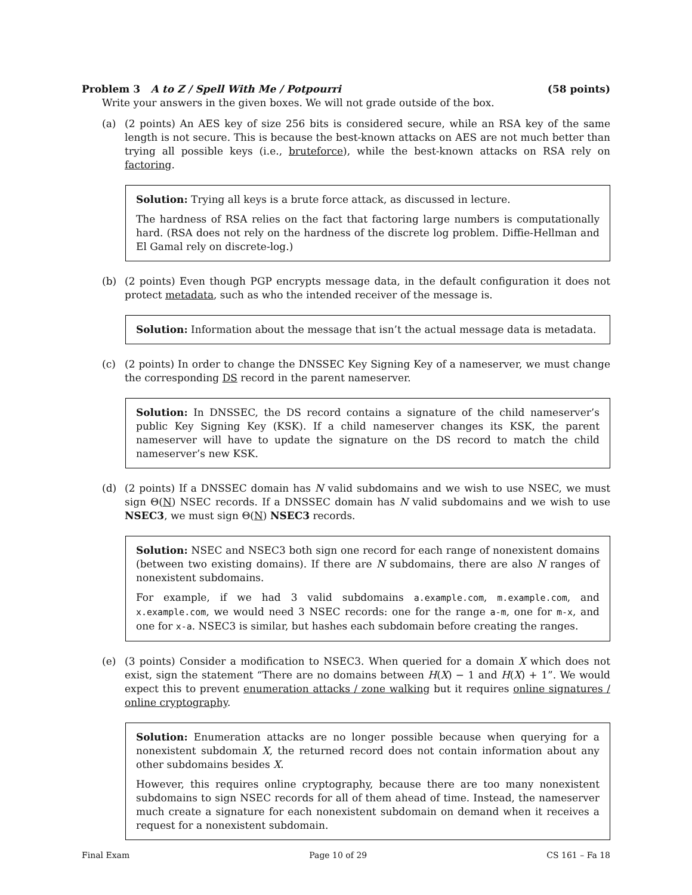Problem 3 A to Z / Spell With Me / Potpourri
(58 points)
Write your answers in the given boxes. We will not grade outside of the box.
(a) (2 points) An AES key of size 256 bits is considered secure, while an RSA key of the same length is not secure. This is because the best-known attacks on AES are not much better than trying all possible keys (i.e., bruteforce), while the best-known attacks on RSA rely on factoring.
Solution: Trying all keys is a brute force attack, as discussed in lecture.
The hardness of RSA relies on the fact that factoring large numbers is computationally hard. (RSA does not rely on the hardness of the discrete log problem. Diffie-Hellman and El Gamal rely on discrete-log.)
(b) (2 points) Even though PGP encrypts message data, in the default configuration it does not protect metadata, such as who the intended receiver of the message is.
Solution: Information about the message that isn’t the actual message data is metadata.
(c) (2 points) In order to change the DNSSEC Key Signing Key of a nameserver, we must change the corresponding DS record in the parent nameserver.
Solution: In DNSSEC, the DS record contains a signature of the child nameserver’s public Key Signing Key (KSK). If a child nameserver changes its KSK, the parent nameserver will have to update the signature on the DS record to match the child nameserver’s new KSK.
(d) (2 points) If a DNSSEC domain has N valid subdomains and we wish to use NSEC, we must sign Θ(N) NSEC records. If a DNSSEC domain has N valid subdomains and we wish to use NSEC3, we must sign Θ(N) NSEC3 records.
Solution: NSEC and NSEC3 both sign one record for each range of nonexistent domains (between two existing domains). If there are N subdomains, there are also N ranges of nonexistent subdomains.
For example, if we had 3 valid subdomains a.example.com, m.example.com, and x.example.com, we would need 3 NSEC records: one for the range a-m, one for m-x, and one for x-a. NSEC3 is similar, but hashes each subdomain before creating the ranges.
(e) (3 points) Consider a modification to NSEC3. When queried for a domain X which does not exist, sign the statement “There are no domains between H(X) − 1 and H(X) + 1”. We would expect this to prevent enumeration attacks / zone walking but it requires online signatures / online cryptography.
Solution: Enumeration attacks are no longer possible because when querying for a nonexistent subdomain X, the returned record does not contain information about any other subdomains besides X.
However, this requires online cryptography, because there are too many nonexistent subdomains to sign NSEC records for all of them ahead of time. Instead, the nameserver much create a signature for each nonexistent subdomain on demand when it receives a request for a nonexistent subdomain.
Final Exam Page 10 of 29 CS 161 – Fa 18